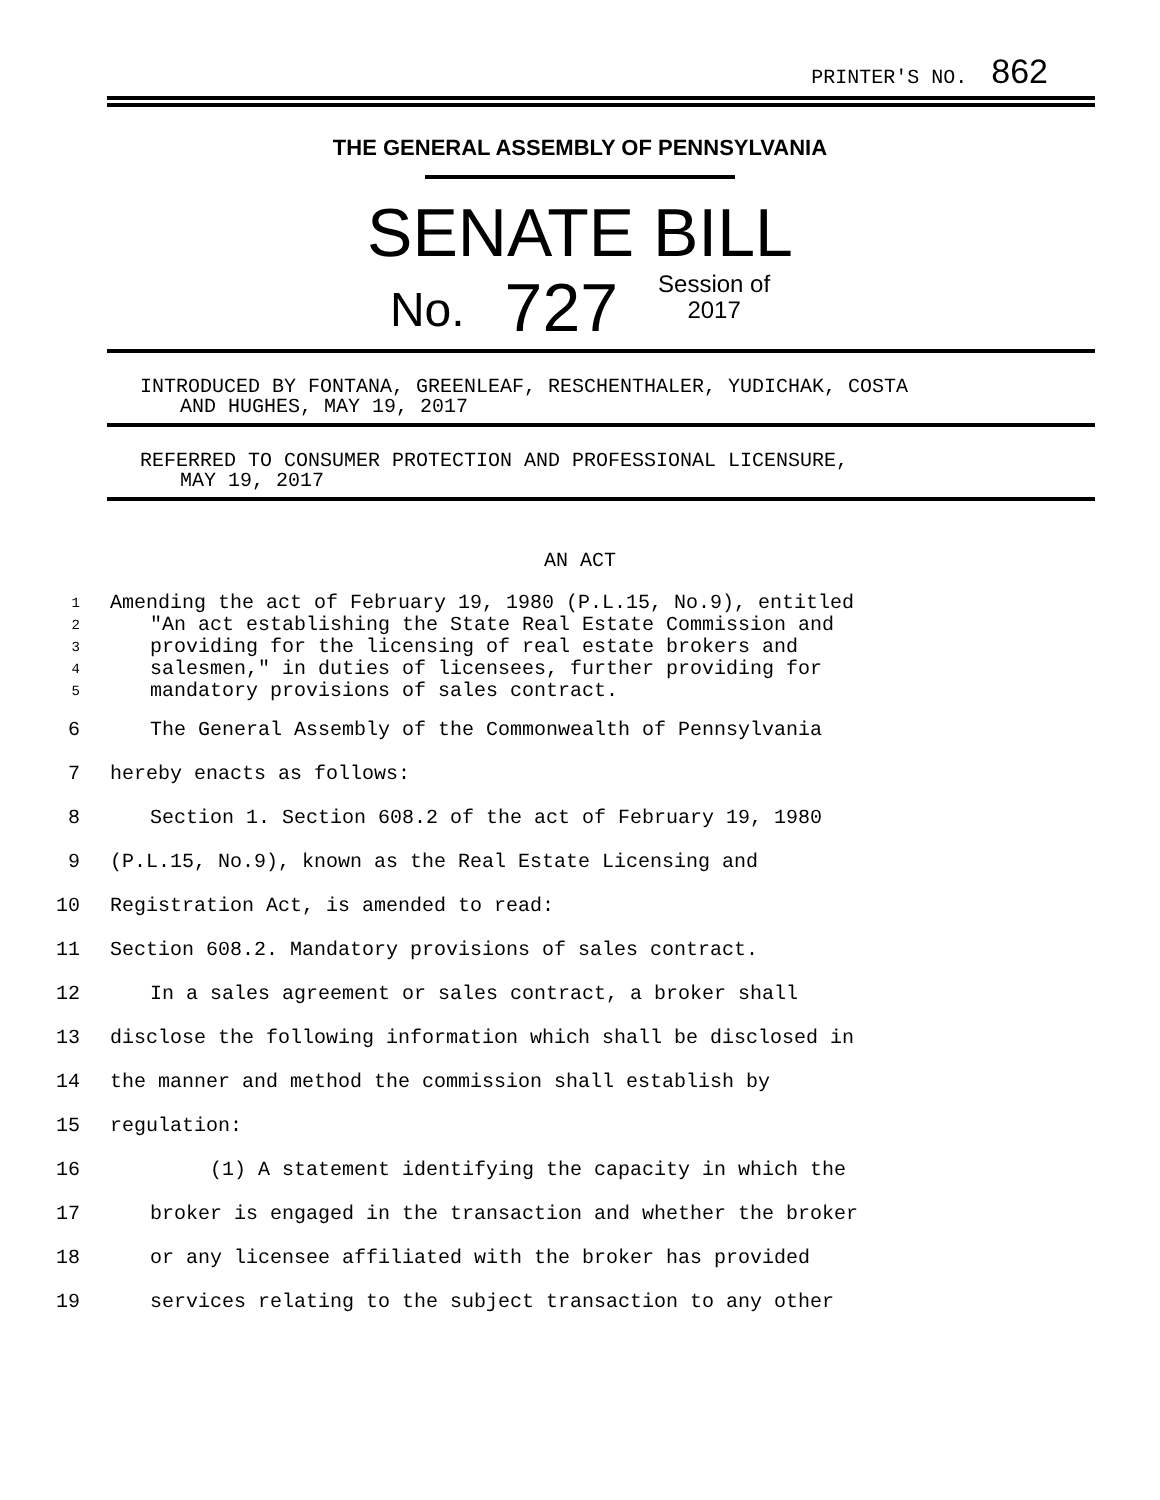PRINTER'S NO. 862
THE GENERAL ASSEMBLY OF PENNSYLVANIA
SENATE BILL
No. 727 Session of
2017
INTRODUCED BY FONTANA, GREENLEAF, RESCHENTHALER, YUDICHAK, COSTA
AND HUGHES, MAY 19, 2017
REFERRED TO CONSUMER PROTECTION AND PROFESSIONAL LICENSURE,
MAY 19, 2017
AN ACT
1 Amending the act of February 19, 1980 (P.L.15, No.9), entitled
2 "An act establishing the State Real Estate Commission and
3 providing for the licensing of real estate brokers and
4 salesmen," in duties of licensees, further providing for
5 mandatory provisions of sales contract.
6 The General Assembly of the Commonwealth of Pennsylvania
7 hereby enacts as follows:
8 Section 1. Section 608.2 of the act of February 19, 1980
9 (P.L.15, No.9), known as the Real Estate Licensing and
10 Registration Act, is amended to read:
11 Section 608.2. Mandatory provisions of sales contract.
12 In a sales agreement or sales contract, a broker shall
13 disclose the following information which shall be disclosed in
14 the manner and method the commission shall establish by
15 regulation:
16 (1) A statement identifying the capacity in which the
17 broker is engaged in the transaction and whether the broker
18 or any licensee affiliated with the broker has provided
19 services relating to the subject transaction to any other